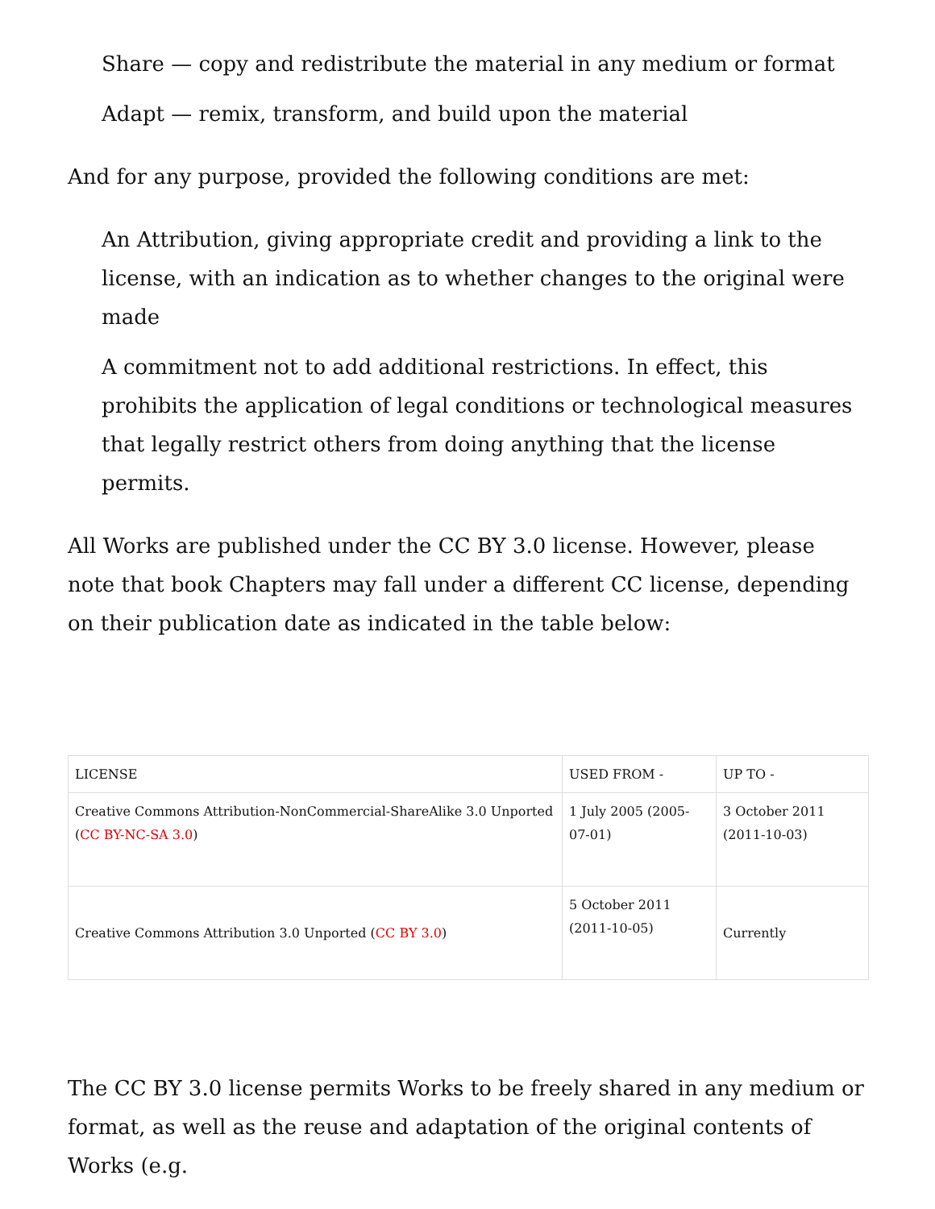Share — copy and redistribute the material in any medium or format
Adapt — remix, transform, and build upon the material
And for any purpose, provided the following conditions are met:
An Attribution, giving appropriate credit and providing a link to the license, with an indication as to whether changes to the original were made
A commitment not to add additional restrictions. In effect, this prohibits the application of legal conditions or technological measures that legally restrict others from doing anything that the license permits.
All Works are published under the CC BY 3.0 license. However, please note that book Chapters may fall under a different CC license, depending on their publication date as indicated in the table below:
| LICENSE | USED FROM - | UP TO - |
| Creative Commons Attribution-NonCommercial-ShareAlike 3.0 Unported ( CC BY-NC-SA 3.0 ) | 1 July 2005 (2005-07-01) | 3 October 2011 (2011-10-03) |
| Creative Commons Attribution 3.0 Unported ( CC BY 3.0 ) | 5 October 2011 (2011-10-05) | Currently |
The CC BY 3.0 license permits Works to be freely shared in any medium or format, as well as the reuse and adaptation of the original contents of Works (e.g.